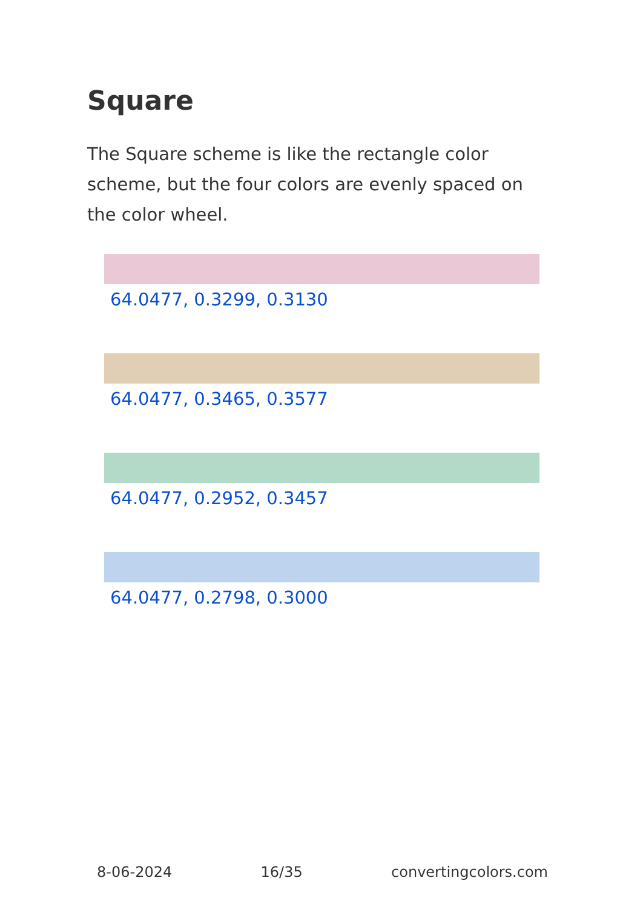Square
The Square scheme is like the rectangle color scheme, but the four colors are evenly spaced on the color wheel.
64.0477, 0.3299, 0.3130
64.0477, 0.3465, 0.3577
64.0477, 0.2952, 0.3457
64.0477, 0.2798, 0.3000
8-06-2024 16/35 convertingcolors.com